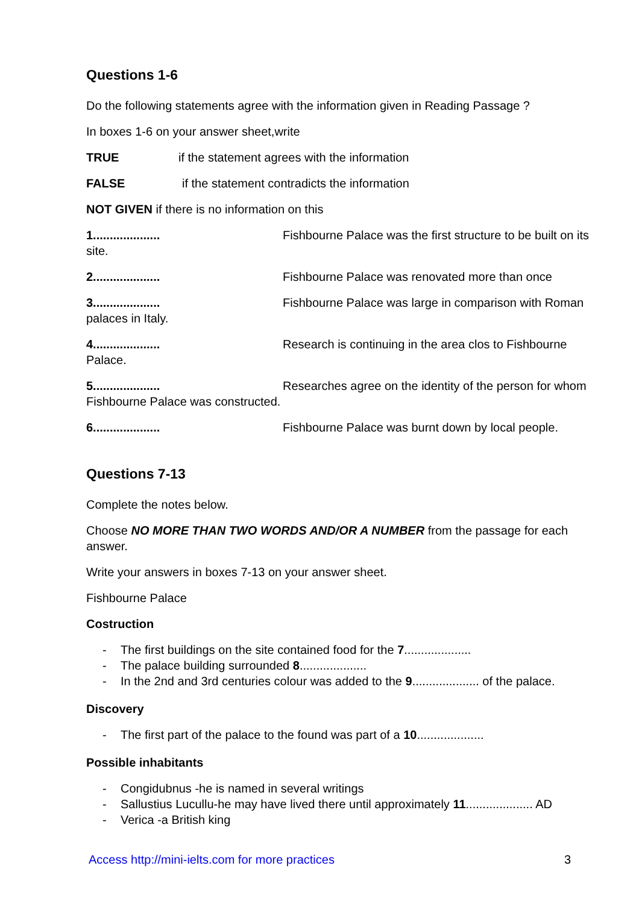Questions 1-6
Do the following statements agree with the information given in Reading Passage ?
In boxes 1-6 on your answer sheet,write
TRUE if the statement agrees with the information
FALSE if the statement contradicts the information
NOT GIVEN if there is no information on this
1.................... Fishbourne Palace was the first structure to be built on its site.
2.................... Fishbourne Palace was renovated more than once
3.................... Fishbourne Palace was large in comparison with Roman palaces in Italy.
4.................... Research is continuing in the area clos to Fishbourne Palace.
5.................... Researches agree on the identity of the person for whom Fishbourne Palace was constructed.
6.................... Fishbourne Palace was burnt down by local people.
Questions 7-13
Complete the notes below.
Choose NO MORE THAN TWO WORDS AND/OR A NUMBER from the passage for each answer.
Write your answers in boxes 7-13 on your answer sheet.
Fishbourne Palace
Costruction
- The first buildings on the site contained food for the 7....................
- The palace building surrounded 8....................
- In the 2nd and 3rd centuries colour was added to the 9.................... of the palace.
Discovery
- The first part of the palace to the found was part of a 10....................
Possible inhabitants
- Congidubnus -he is named in several writings
- Sallustius Lucullu-he may have lived there until approximately 11.................... AD
- Verica -a British king
Access http://mini-ielts.com for more practices 3